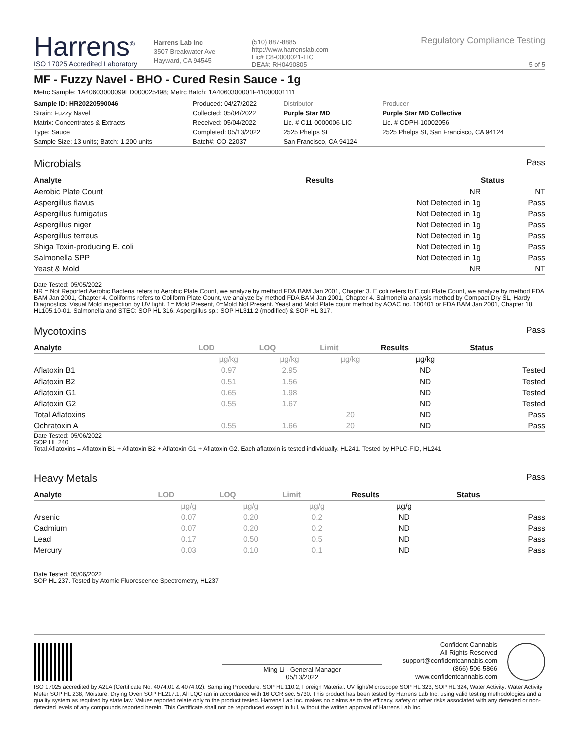Harrens<sup>®</sup>
ISO 17025 Accredited Laboratory
Harrens Lab Inc
3507 Breakwater Ave
Hayward, CA 94545
(510) 887-8885
http://www.harrenslab.com
Lic# C8-0000021-LIC
DEA#: RH0490805
Regulatory Compliance Testing
5 of 5
MF - Fuzzy Navel - BHO - Cured Resin Sauce - 1g
Metrc Sample: 1A40603000099ED000025498; Metrc Batch: 1A4060300001F41000001111
| Sample ID: HR20220590046 | Produced: 04/27/2022 | Distributor | Producer |
| Strain: Fuzzy Navel | Collected: 05/04/2022 | Purple Star MD | Purple Star MD Collective |
| Matrix: Concentrates & Extracts | Received: 05/04/2022 | Lic. # C11-0000006-LIC | Lic. # CDPH-10002056 |
| Type: Sauce | Completed: 05/13/2022 | 2525 Phelps St | 2525 Phelps St, San Francisco, CA 94124 |
| Sample Size: 13 units; Batch: 1,200 units | Batch#: CO-22037 | San Francisco, CA 94124 | |
Microbials Pass
| Analyte | Results | Status |
| --- | --- | --- |
| Aerobic Plate Count | NR | NT |
| Aspergillus flavus | Not Detected in 1g | Pass |
| Aspergillus fumigatus | Not Detected in 1g | Pass |
| Aspergillus niger | Not Detected in 1g | Pass |
| Aspergillus terreus | Not Detected in 1g | Pass |
| Shiga Toxin-producing E. coli | Not Detected in 1g | Pass |
| Salmonella SPP | Not Detected in 1g | Pass |
| Yeast & Mold | NR | NT |
Date Tested: 05/05/2022
NR = Not Reported;Aerobic Bacteria refers to Aerobic Plate Count, we analyze by method FDA BAM Jan 2001, Chapter 3. E.coli refers to E.coli Plate Count, we analyze by method FDA BAM Jan 2001, Chapter 4. Coliforms refers to Coliform Plate Count, we analyze by method FDA BAM Jan 2001, Chapter 4. Salmonella analysis method by Compact Dry SL, Hardy Diagnostics. Visual Mold inspection by UV light. 1= Mold Present, 0=Mold Not Present. Yeast and Mold Plate count method by AOAC no. 100401 or FDA BAM Jan 2001, Chapter 18. HL105.10-01. Salmonella and STEC: SOP HL 316. Aspergillus sp.: SOP HL311.2 (modified) & SOP HL 317.
Mycotoxins Pass
| Analyte | LOD | LOQ | Limit | Results | Status |
| --- | --- | --- | --- | --- | --- |
| | µg/kg | µg/kg | µg/kg | µg/kg | |
| Aflatoxin B1 | 0.97 | 2.95 | | ND | Tested |
| Aflatoxin B2 | 0.51 | 1.56 | | ND | Tested |
| Aflatoxin G1 | 0.65 | 1.98 | | ND | Tested |
| Aflatoxin G2 | 0.55 | 1.67 | | ND | Tested |
| Total Aflatoxins | | | 20 | ND | Pass |
| Ochratoxin A | 0.55 | 1.66 | 20 | ND | Pass |
Date Tested: 05/06/2022
SOP HL 240
Total Aflatoxins = Aflatoxin B1 + Aflatoxin B2 + Aflatoxin G1 + Aflatoxin G2. Each aflatoxin is tested individually. HL241. Tested by HPLC-FID, HL241
Heavy Metals Pass
| Analyte | LOD | LOQ | Limit | Results | Status |
| --- | --- | --- | --- | --- | --- |
| | µg/g | µg/g | µg/g | µg/g | |
| Arsenic | 0.07 | 0.20 | 0.2 | ND | Pass |
| Cadmium | 0.07 | 0.20 | 0.2 | ND | Pass |
| Lead | 0.17 | 0.50 | 0.5 | ND | Pass |
| Mercury | 0.03 | 0.10 | 0.1 | ND | Pass |
Date Tested: 05/06/2022
SOP HL 237. Tested by Atomic Fluorescence Spectrometry, HL237
Ming Li - General Manager
05/13/2022
Confident Cannabis
All Rights Reserved
support@confidentcannabis.com
(866) 506-5866
www.confidentcannabis.com
ISO 17025 accredited by A2LA (Certificate No: 4074.01 & 4074.02). Sampling Procedure: SOP HL 110.2; Foreign Material: UV light/Microscope SOP HL 323, SOP HL 324; Water Activity: Water Activity Meter SOP HL 238; Moisture: Drying Oven SOP HL217.1; All LQC ran in accordance with 16 CCR sec. 5730. This product has been tested by Harrens Lab Inc. using valid testing methodologies and a quality system as required by state law. Values reported relate only to the product tested. Harrens Lab Inc. makes no claims as to the efficacy, safety or other risks associated with any detected or non-detected levels of any compounds reported herein. This Certificate shall not be reproduced except in full, without the written approval of Harrens Lab Inc.